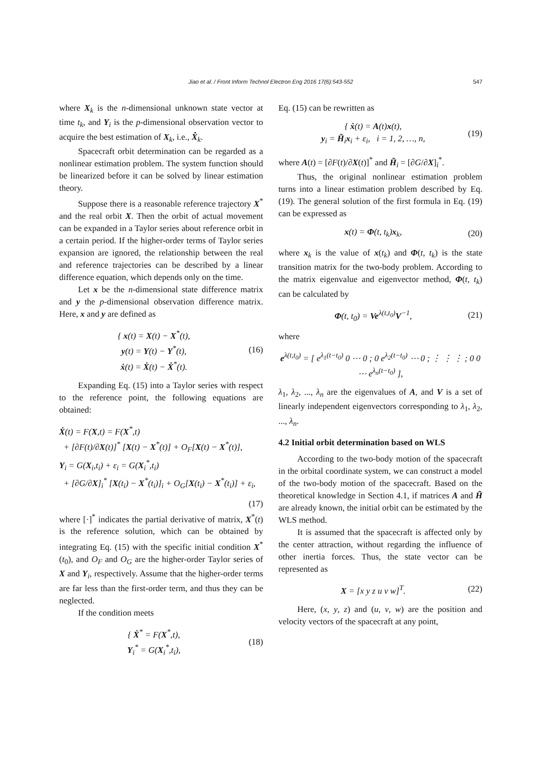Jiao et al. / Front Inform Technol Electron Eng 2016 17(6):543-552
547
where X<sub>k</sub> is the n-dimensional unknown state vector at time t<sub>k</sub>, and Y<sub>i</sub> is the p-dimensional observation vector to acquire the best estimation of X<sub>k</sub>, i.e., X̂<sub>k</sub>.
Spacecraft orbit determination can be regarded as a nonlinear estimation problem. The system function should be linearized before it can be solved by linear estimation theory.
Suppose there is a reasonable reference trajectory X<sup>*</sup> and the real orbit X. Then the orbit of actual movement can be expanded in a Taylor series about reference orbit in a certain period. If the higher-order terms of Taylor series expansion are ignored, the relationship between the real and reference trajectories can be described by a linear difference equation, which depends only on the time.
Let x be the n-dimensional state difference matrix and y the p-dimensional observation difference matrix. Here, x and y are defined as
{ x(t) = X(t) − X<sup>*</sup>(t),
y(t) = Y(t) − Y<sup>*</sup>(t),
ẋ(t) = Ẋ(t) − Ẋ<sup>*</sup>(t).
(16)
Expanding Eq. (15) into a Taylor series with respect to the reference point, the following equations are obtained:
Ẋ(t) = F(X,t) = F(X<sup>*</sup>,t)
+ [∂F(t)/∂X(t)]<sup>*</sup> [X(t) − X<sup>*</sup>(t)] + O<sub>F</sub>[X(t) − X<sup>*</sup>(t)],
Y<sub>i</sub> = G(X<sub>i</sub>,t<sub>i</sub>) + ε<sub>i</sub> = G(X<sub>i</sub><sup>*</sup>,t<sub>i</sub>)
+ [∂G/∂X]<sub>i</sub><sup>*</sup> [X(t<sub>i</sub>) − X<sup>*</sup>(t<sub>i</sub>)]<sub>i</sub> + O<sub>G</sub>[X(t<sub>i</sub>) − X<sup>*</sup>(t<sub>i</sub>)] + ε<sub>i</sub>,
(17)
where [·]<sup>*</sup> indicates the partial derivative of matrix, X<sup>*</sup>(t) is the reference solution, which can be obtained by integrating Eq. (15) with the specific initial condition X<sup>*</sup>(t<sub>0</sub>), and O<sub>F</sub> and O<sub>G</sub> are the higher-order Taylor series of X and Y<sub>i</sub>, respectively. Assume that the higher-order terms are far less than the first-order term, and thus they can be neglected.
If the condition meets
{ Ẋ<sup>*</sup> = F(X<sup>*</sup>,t),
Y<sub>i</sub><sup>*</sup> = G(X<sub>i</sub><sup>*</sup>,t<sub>i</sub>),
(18)
Eq. (15) can be rewritten as
{ ẋ(t) = A(t)x(t),
y<sub>i</sub> = H̃<sub>i</sub>x<sub>i</sub> + ε<sub>i</sub>, i = 1, 2, …, n,
(19)
where A(t) = [∂F(t)/∂X(t)]<sup>*</sup> and H̃<sub>i</sub> = [∂G/∂X]<sub>i</sub><sup>*</sup>.
Thus, the original nonlinear estimation problem turns into a linear estimation problem described by Eq. (19). The general solution of the first formula in Eq. (19) can be expressed as
x(t) = Φ(t, t<sub>k</sub>)x<sub>k</sub>, (20)
where x<sub>k</sub> is the value of x(t<sub>k</sub>) and Φ(t, t<sub>k</sub>) is the state transition matrix for the two-body problem. According to the matrix eigenvalue and eigenvector method, Φ(t, t<sub>k</sub>) can be calculated by
Φ(t, t<sub>0</sub>) = Ve<sup>λ(t,t<sub>0</sub>)</sup>V<sup>−1</sup>, (21)
where
e<sup>λ(t,t<sub>0</sub>)</sup> = [ e<sup>λ<sub>1</sub>(t−t<sub>0</sub>)</sup> 0 ⋯ 0 ; 0 e<sup>λ<sub>2</sub>(t−t<sub>0</sub>)</sup> ⋯ 0 ; ⋮ ⋮ ⋮ ; 0 0 ⋯ e<sup>λ<sub>n</sub>(t−t<sub>0</sub>)</sup> ],
λ<sub>1</sub>, λ<sub>2</sub>, ..., λ<sub>n</sub> are the eigenvalues of A, and V is a set of linearly independent eigenvectors corresponding to λ<sub>1</sub>, λ<sub>2</sub>, ..., λ<sub>n</sub>.
4.2 Initial orbit determination based on WLS
According to the two-body motion of the spacecraft in the orbital coordinate system, we can construct a model of the two-body motion of the spacecraft. Based on the theoretical knowledge in Section 4.1, if matrices A and H̃ are already known, the initial orbit can be estimated by the WLS method.
It is assumed that the spacecraft is affected only by the center attraction, without regarding the influence of other inertia forces. Thus, the state vector can be represented as
X = [x y z u v w]<sup>T</sup>. (22)
Here, (x, y, z) and (u, v, w) are the position and velocity vectors of the spacecraft at any point,